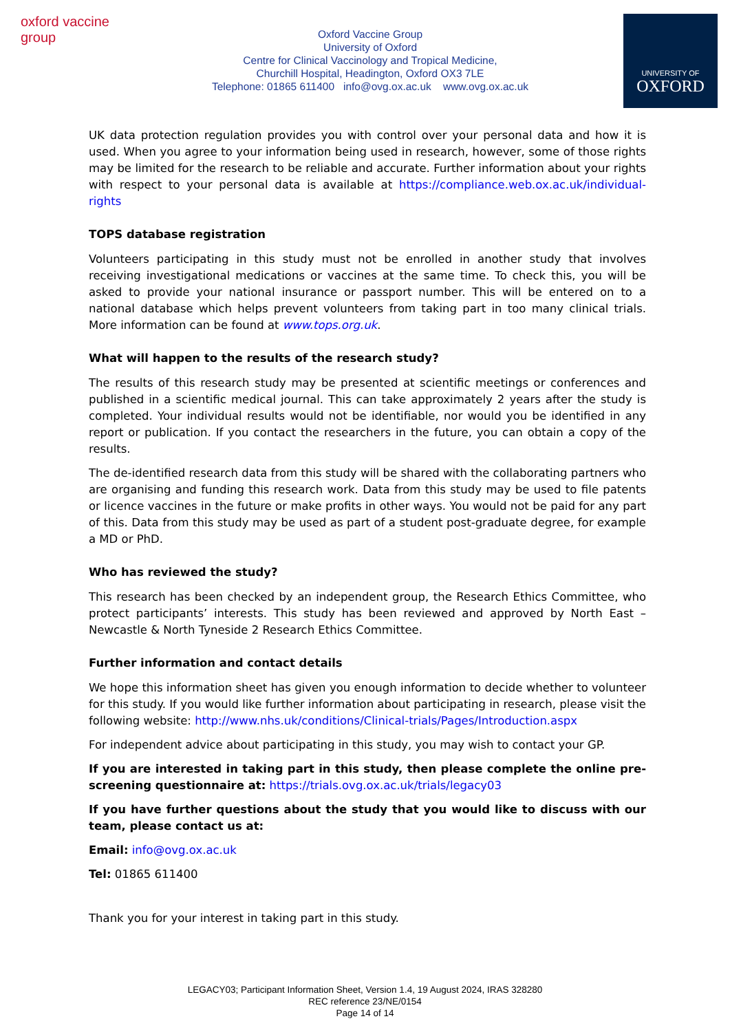oxford vaccine group
Oxford Vaccine Group
University of Oxford
Centre for Clinical Vaccinology and Tropical Medicine,
Churchill Hospital, Headington, Oxford OX3 7LE
Telephone: 01865 611400 info@ovg.ox.ac.uk www.ovg.ox.ac.uk
UNIVERSITY OF
OXFORD
UK data protection regulation provides you with control over your personal data and how it is used. When you agree to your information being used in research, however, some of those rights may be limited for the research to be reliable and accurate. Further information about your rights with respect to your personal data is available at https://compliance.web.ox.ac.uk/individual-rights
TOPS database registration
Volunteers participating in this study must not be enrolled in another study that involves receiving investigational medications or vaccines at the same time. To check this, you will be asked to provide your national insurance or passport number. This will be entered on to a national database which helps prevent volunteers from taking part in too many clinical trials. More information can be found at www.tops.org.uk.
What will happen to the results of the research study?
The results of this research study may be presented at scientific meetings or conferences and published in a scientific medical journal. This can take approximately 2 years after the study is completed. Your individual results would not be identifiable, nor would you be identified in any report or publication. If you contact the researchers in the future, you can obtain a copy of the results.
The de-identified research data from this study will be shared with the collaborating partners who are organising and funding this research work. Data from this study may be used to file patents or licence vaccines in the future or make profits in other ways. You would not be paid for any part of this. Data from this study may be used as part of a student post-graduate degree, for example a MD or PhD.
Who has reviewed the study?
This research has been checked by an independent group, the Research Ethics Committee, who protect participants’ interests. This study has been reviewed and approved by North East – Newcastle & North Tyneside 2 Research Ethics Committee.
Further information and contact details
We hope this information sheet has given you enough information to decide whether to volunteer for this study. If you would like further information about participating in research, please visit the following website: http://www.nhs.uk/conditions/Clinical-trials/Pages/Introduction.aspx
For independent advice about participating in this study, you may wish to contact your GP.
If you are interested in taking part in this study, then please complete the online pre-screening questionnaire at: https://trials.ovg.ox.ac.uk/trials/legacy03
If you have further questions about the study that you would like to discuss with our team, please contact us at:
Email: info@ovg.ox.ac.uk
Tel: 01865 611400
Thank you for your interest in taking part in this study.
LEGACY03; Participant Information Sheet, Version 1.4, 19 August 2024, IRAS 328280
REC reference 23/NE/0154
Page 14 of 14